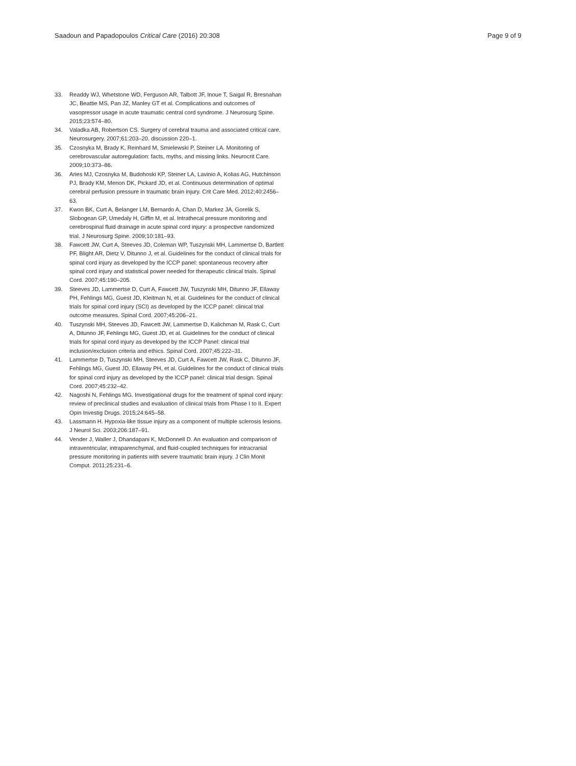Saadoun and Papadopoulos Critical Care (2016) 20:308 Page 9 of 9
33. Readdy WJ, Whetstone WD, Ferguson AR, Talbott JF, Inoue T, Saigal R, Bresnahan JC, Beattie MS, Pan JZ, Manley GT et al. Complications and outcomes of vasopressor usage in acute traumatic central cord syndrome. J Neurosurg Spine. 2015;23:574–80.
34. Valadka AB, Robertson CS. Surgery of cerebral trauma and associated critical care. Neurosurgery. 2007;61:203–20. discussion 220–1.
35. Czosnyka M, Brady K, Reinhard M, Smielewski P, Steiner LA. Monitoring of cerebrovascular autoregulation: facts, myths, and missing links. Neurocrit Care. 2009;10:373–86.
36. Aries MJ, Czosnyka M, Budohoski KP, Steiner LA, Lavinio A, Kolias AG, Hutchinson PJ, Brady KM, Menon DK, Pickard JD, et al. Continuous determination of optimal cerebral perfusion pressure in traumatic brain injury. Crit Care Med. 2012;40:2456–63.
37. Kwon BK, Curt A, Belanger LM, Bernardo A, Chan D, Markez JA, Gorelik S, Slobogean GP, Umedaly H, Giffin M, et al. Intrathecal pressure monitoring and cerebrospinal fluid drainage in acute spinal cord injury: a prospective randomized trial. J Neurosurg Spine. 2009;10:181–93.
38. Fawcett JW, Curt A, Steeves JD, Coleman WP, Tuszynski MH, Lammertse D, Bartlett PF, Blight AR, Dietz V, Ditunno J, et al. Guidelines for the conduct of clinical trials for spinal cord injury as developed by the ICCP panel: spontaneous recovery after spinal cord injury and statistical power needed for therapeutic clinical trials. Spinal Cord. 2007;45:190–205.
39. Steeves JD, Lammertse D, Curt A, Fawcett JW, Tuszynski MH, Ditunno JF, Ellaway PH, Fehlings MG, Guest JD, Kleitman N, et al. Guidelines for the conduct of clinical trials for spinal cord injury (SCI) as developed by the ICCP panel: clinical trial outcome measures. Spinal Cord. 2007;45:206–21.
40. Tuszynski MH, Steeves JD, Fawcett JW, Lammertse D, Kalichman M, Rask C, Curt A, Ditunno JF, Fehlings MG, Guest JD, et al. Guidelines for the conduct of clinical trials for spinal cord injury as developed by the ICCP Panel: clinical trial inclusion/exclusion criteria and ethics. Spinal Cord. 2007;45:222–31.
41. Lammertse D, Tuszynski MH, Steeves JD, Curt A, Fawcett JW, Rask C, Ditunno JF, Fehlings MG, Guest JD, Ellaway PH, et al. Guidelines for the conduct of clinical trials for spinal cord injury as developed by the ICCP panel: clinical trial design. Spinal Cord. 2007;45:232–42.
42. Nagoshi N, Fehlings MG. Investigational drugs for the treatment of spinal cord injury: review of preclinical studies and evaluation of clinical trials from Phase I to II. Expert Opin Investig Drugs. 2015;24:645–58.
43. Lassmann H. Hypoxia-like tissue injury as a component of multiple sclerosis lesions. J Neurol Sci. 2003;206:187–91.
44. Vender J, Waller J, Dhandapani K, McDonnell D. An evaluation and comparison of intraventricular, intraparenchymal, and fluid-coupled techniques for intracranial pressure monitoring in patients with severe traumatic brain injury. J Clin Monit Comput. 2011;25:231–6.